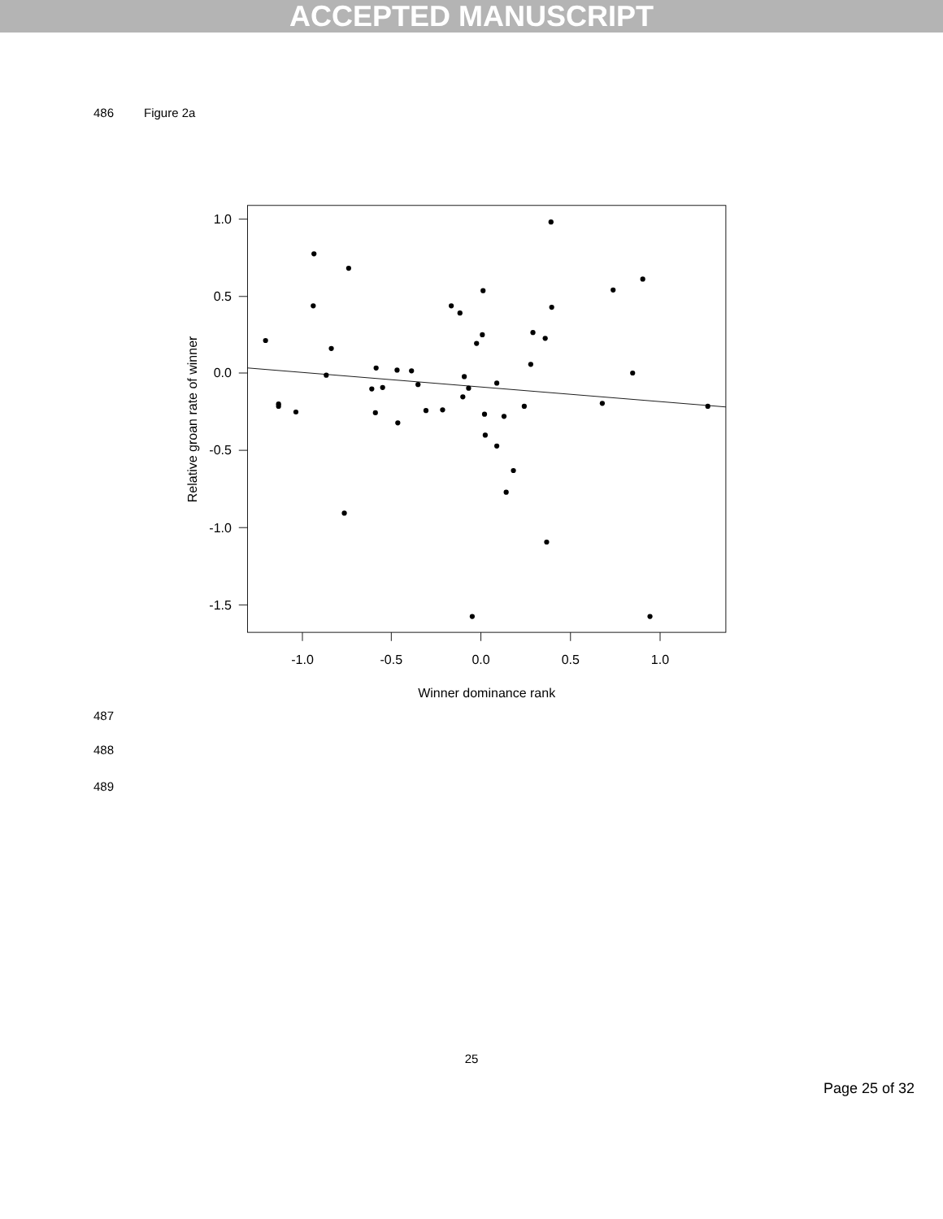ACCEPTED MANUSCRIPT
486 Figure 2a
1.0
0.5
0.0
-0.5
-1.0
-1.5
-1.0
-0.5
0.0
0.5
1.0
Winner dominance rank
Relative groan rate of winner
487
488
489
25
Page 25 of 32